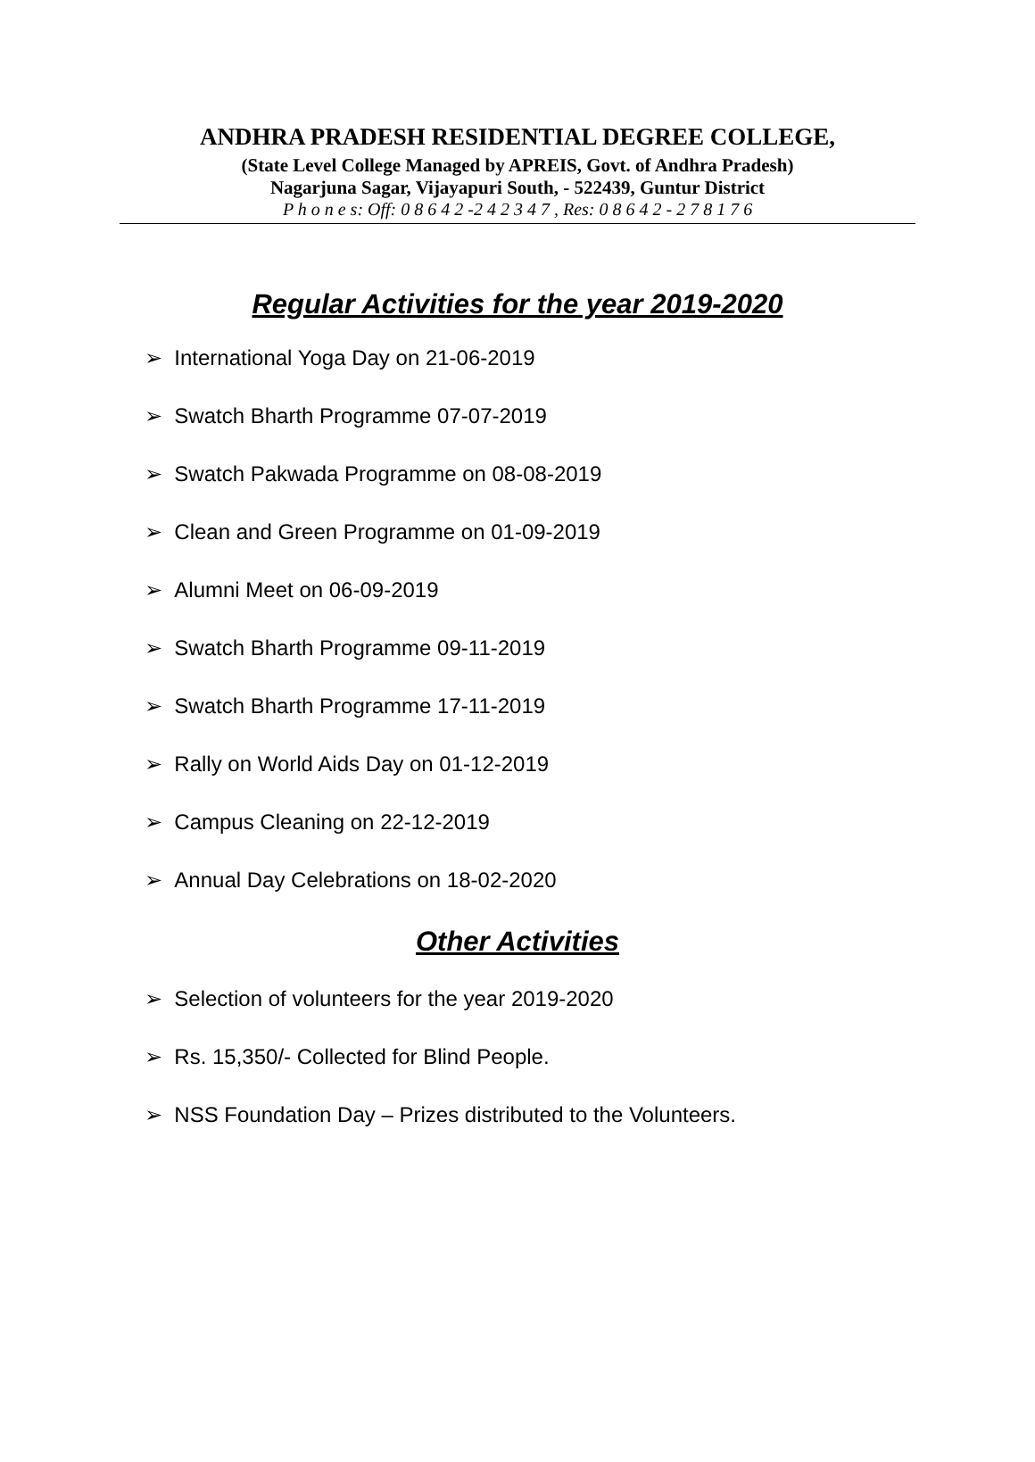ANDHRA PRADESH RESIDENTIAL DEGREE COLLEGE,
(State Level College Managed by APREIS, Govt. of Andhra Pradesh)
Nagarjuna Sagar, Vijayapuri South, - 522439, Guntur District
P h o n e s: Off: 0 8 6 4 2 -2 4 2 3 4 7 , Res: 0 8 6 4 2 - 2 7 8 1 7 6
Regular Activities for the year 2019-2020
➢ International Yoga Day on 21-06-2019
➢ Swatch Bharth Programme 07-07-2019
➢ Swatch Pakwada Programme on 08-08-2019
➢ Clean and Green Programme on 01-09-2019
➢ Alumni Meet on 06-09-2019
➢ Swatch Bharth Programme 09-11-2019
➢ Swatch Bharth Programme 17-11-2019
➢ Rally on World Aids Day on 01-12-2019
➢ Campus Cleaning on 22-12-2019
➢ Annual Day Celebrations on 18-02-2020
Other Activities
➢ Selection of volunteers for the year 2019-2020
➢ Rs. 15,350/- Collected for Blind People.
➢ NSS Foundation Day – Prizes distributed to the Volunteers.